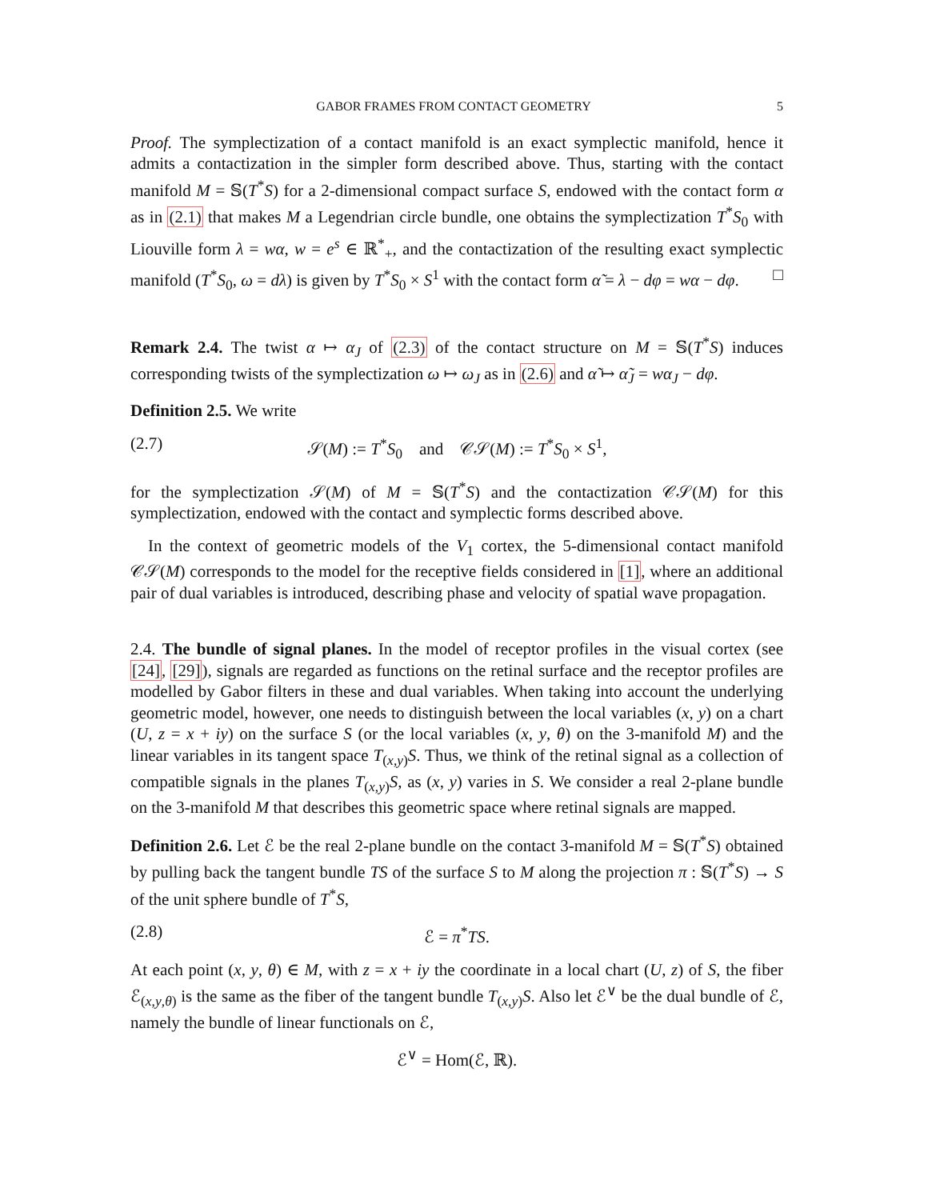GABOR FRAMES FROM CONTACT GEOMETRY 5
Proof. The symplectization of a contact manifold is an exact symplectic manifold, hence it admits a contactization in the simpler form described above. Thus, starting with the contact manifold M = 𝕊(T<sup>*</sup>S) for a 2-dimensional compact surface S, endowed with the contact form α as in (2.1) that makes M a Legendrian circle bundle, one obtains the symplectization T<sup>*</sup>S<sub>0</sub> with Liouville form λ = wα, w = e<sup>s</sup> ∈ ℝ<sup>*</sup><sub>+</sub>, and the contactization of the resulting exact symplectic manifold (T<sup>*</sup>S<sub>0</sub>, ω = dλ) is given by T<sup>*</sup>S<sub>0</sub> × S<sup>1</sup> with the contact form α̃ = λ − dφ = wα − dφ. □
Remark 2.4. The twist α ↦ α<sub>J</sub> of (2.3) of the contact structure on M = 𝕊(T<sup>*</sup>S) induces corresponding twists of the symplectization ω ↦ ω<sub>J</sub> as in (2.6) and α̃ ↦ α̃<sub>J</sub> = wα<sub>J</sub> − dφ.
Definition 2.5. We write
(2.7) 𝒮(M) := T<sup>*</sup>S<sub>0</sub> and 𝒞𝒮(M) := T<sup>*</sup>S<sub>0</sub> × S<sup>1</sup>,
for the symplectization 𝒮(M) of M = 𝕊(T<sup>*</sup>S) and the contactization 𝒞𝒮(M) for this symplectization, endowed with the contact and symplectic forms described above.
In the context of geometric models of the V<sub>1</sub> cortex, the 5-dimensional contact manifold 𝒞𝒮(M) corresponds to the model for the receptive fields considered in [1], where an additional pair of dual variables is introduced, describing phase and velocity of spatial wave propagation.
2.4. The bundle of signal planes. In the model of receptor profiles in the visual cortex (see [24], [29]), signals are regarded as functions on the retinal surface and the receptor profiles are modelled by Gabor filters in these and dual variables. When taking into account the underlying geometric model, however, one needs to distinguish between the local variables (x, y) on a chart (U, z = x + iy) on the surface S (or the local variables (x, y, θ) on the 3-manifold M) and the linear variables in its tangent space T<sub>(x,y)</sub>S. Thus, we think of the retinal signal as a collection of compatible signals in the planes T<sub>(x,y)</sub>S, as (x, y) varies in S. We consider a real 2-plane bundle on the 3-manifold M that describes this geometric space where retinal signals are mapped.
Definition 2.6. Let ℰ be the real 2-plane bundle on the contact 3-manifold M = 𝕊(T<sup>*</sup>S) obtained by pulling back the tangent bundle TS of the surface S to M along the projection π : 𝕊(T<sup>*</sup>S) → S of the unit sphere bundle of T<sup>*</sup>S,
(2.8) ℰ = π<sup>*</sup>TS.
At each point (x, y, θ) ∈ M, with z = x + iy the coordinate in a local chart (U, z) of S, the fiber ℰ<sub>(x,y,θ)</sub> is the same as the fiber of the tangent bundle T<sub>(x,y)</sub>S. Also let ℰ<sup>∨</sup> be the dual bundle of ℰ, namely the bundle of linear functionals on ℰ,
ℰ<sup>∨</sup> = Hom(ℰ, ℝ).